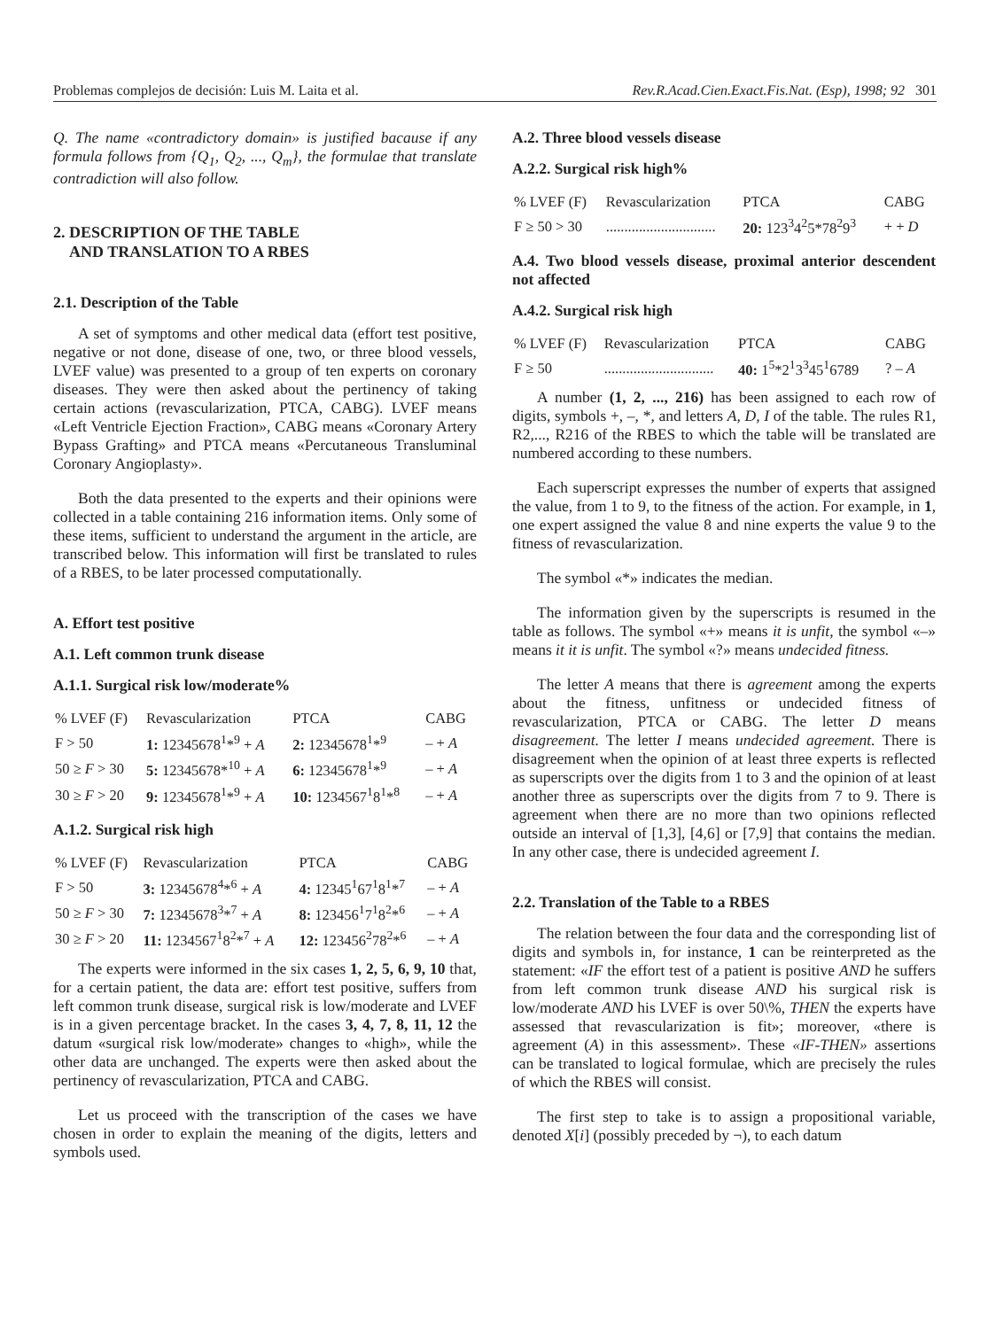Problemas complejos de decisión: Luis M. Laita et al. Rev.R.Acad.Cien.Exact.Fis.Nat. (Esp), 1998; 92 301
Q. The name «contradictory domain» is justified bacause if any formula follows from {Q<sub>1</sub>, Q<sub>2</sub>, ..., Q<sub>m</sub>}, the formulae that translate contradiction will also follow.
2. DESCRIPTION OF THE TABLE
AND TRANSLATION TO A RBES
2.1. Description of the Table
A set of symptoms and other medical data (effort test positive, negative or not done, disease of one, two, or three blood vessels, LVEF value) was presented to a group of ten experts on coronary diseases. They were then asked about the pertinency of taking certain actions (revascularization, PTCA, CABG). LVEF means «Left Ventricle Ejection Fraction», CABG means «Coronary Artery Bypass Grafting» and PTCA means «Percutaneous Transluminal Coronary Angioplasty».
Both the data presented to the experts and their opinions were collected in a table containing 216 information items. Only some of these items, sufficient to understand the argument in the article, are transcribed below. This information will first be translated to rules of a RBES, to be later processed computationally.
A. Effort test positive
A.1. Left common trunk disease
A.1.1. Surgical risk low/moderate%
| % LVEF (F) | Revascularization | PTCA | CABG |
| --- | --- | --- | --- |
| F > 50 | 1: 12345678<sup>1</sup>*<sup>9</sup> + A | 2: 12345678<sup>1</sup>*<sup>9</sup> | – + A |
| 50 ≥ F > 30 | 5: 12345678*<sup>10</sup> + A | 6: 12345678<sup>1</sup>*<sup>9</sup> | – + A |
| 30 ≥ F > 20 | 9: 12345678<sup>1</sup>*<sup>9</sup> + A | 10: 1234567<sup>1</sup>8<sup>1</sup>*<sup>8</sup> | – + A |
A.1.2. Surgical risk high
| % LVEF (F) | Revascularization | PTCA | CABG |
| --- | --- | --- | --- |
| F > 50 | 3: 12345678<sup>4</sup>*<sup>6</sup> + A | 4: 12345<sup>1</sup>67<sup>1</sup>8<sup>1</sup>*<sup>7</sup> | – + A |
| 50 ≥ F > 30 | 7: 12345678<sup>3</sup>*<sup>7</sup> + A | 8: 123456<sup>1</sup>7<sup>1</sup>8<sup>2</sup>*<sup>6</sup> | – + A |
| 30 ≥ F > 20 | 11: 1234567<sup>1</sup>8<sup>2</sup>*<sup>7</sup> + A | 12: 123456<sup>2</sup>78<sup>2</sup>*<sup>6</sup> | – + A |
The experts were informed in the six cases 1, 2, 5, 6, 9, 10 that, for a certain patient, the data are: effort test positive, suffers from left common trunk disease, surgical risk is low/moderate and LVEF is in a given percentage bracket. In the cases 3, 4, 7, 8, 11, 12 the datum «surgical risk low/moderate» changes to «high», while the other data are unchanged. The experts were then asked about the pertinency of revascularization, PTCA and CABG.
Let us proceed with the transcription of the cases we have chosen in order to explain the meaning of the digits, letters and symbols used.
A.2. Three blood vessels disease
A.2.2. Surgical risk high%
| % LVEF (F) | Revascularization | PTCA | CABG |
| --- | --- | --- | --- |
| F ≥ 50 > 30 | .............................. | 20: 123<sup>3</sup>4<sup>2</sup>5*78<sup>2</sup>9<sup>3</sup> | + + D |
A.4. Two blood vessels disease, proximal anterior descendent not affected
A.4.2. Surgical risk high
| % LVEF (F) | Revascularization | PTCA | CABG |
| --- | --- | --- | --- |
| F ≥ 50 | .............................. | 40: 1<sup>5</sup>*2<sup>1</sup>3<sup>3</sup>45<sup>1</sup>6789 | ? – A |
A number (1, 2, ..., 216) has been assigned to each row of digits, symbols +, –, *, and letters A, D, I of the table. The rules R1, R2,..., R216 of the RBES to which the table will be translated are numbered according to these numbers.
Each superscript expresses the number of experts that assigned the value, from 1 to 9, to the fitness of the action. For example, in 1, one expert assigned the value 8 and nine experts the value 9 to the fitness of revascularization.
The symbol «*» indicates the median.
The information given by the superscripts is resumed in the table as follows. The symbol «+» means it is unfit, the symbol «–» means it it is unfit. The symbol «?» means undecided fitness.
The letter A means that there is agreement among the experts about the fitness, unfitness or undecided fitness of revascularization, PTCA or CABG. The letter D means disagreement. The letter I means undecided agreement. There is disagreement when the opinion of at least three experts is reflected as superscripts over the digits from 1 to 3 and the opinion of at least another three as superscripts over the digits from 7 to 9. There is agreement when there are no more than two opinions reflected outside an interval of [1,3], [4,6] or [7,9] that contains the median. In any other case, there is undecided agreement I.
2.2. Translation of the Table to a RBES
The relation between the four data and the corresponding list of digits and symbols in, for instance, 1 can be reinterpreted as the statement: «IF the effort test of a patient is positive AND he suffers from left common trunk disease AND his surgical risk is low/moderate AND his LVEF is over 50\%, THEN the experts have assessed that revascularization is fit»; moreover, «there is agreement (A) in this assessment». These «IF-THEN» assertions can be translated to logical formulae, which are precisely the rules of which the RBES will consist.
The first step to take is to assign a propositional variable, denoted X[i] (possibly preceded by ¬), to each datum